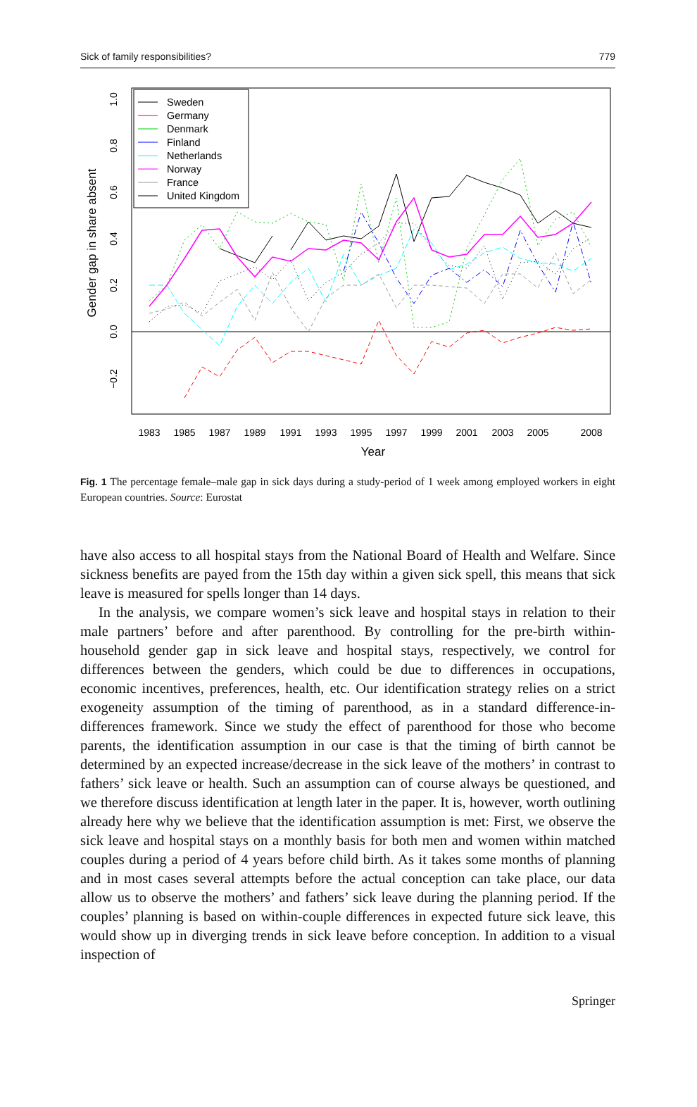Sick of family responsibilities? 779
1983
1985
1987
1989
1991
1993
1995
1997
1999
2001
2003
2005
2008
Year
−0.2
0.0
0.2
0.4
0.6
0.8
1.0
Gender gap in share absent
Sweden
Germany
Denmark
Finland
Netherlands
Norway
France
United Kingdom
Fig. 1 The percentage female–male gap in sick days during a study-period of 1 week among employed workers in eight European countries. Source: Eurostat
have also access to all hospital stays from the National Board of Health and Welfare. Since sickness benefits are payed from the 15th day within a given sick spell, this means that sick leave is measured for spells longer than 14 days.
In the analysis, we compare women’s sick leave and hospital stays in relation to their male partners’ before and after parenthood. By controlling for the pre-birth within-household gender gap in sick leave and hospital stays, respectively, we control for differences between the genders, which could be due to differences in occupations, economic incentives, preferences, health, etc. Our identification strategy relies on a strict exogeneity assumption of the timing of parenthood, as in a standard difference-in-differences framework. Since we study the effect of parenthood for those who become parents, the identification assumption in our case is that the timing of birth cannot be determined by an expected increase/decrease in the sick leave of the mothers’ in contrast to fathers’ sick leave or health. Such an assumption can of course always be questioned, and we therefore discuss identification at length later in the paper. It is, however, worth outlining already here why we believe that the identification assumption is met: First, we observe the sick leave and hospital stays on a monthly basis for both men and women within matched couples during a period of 4 years before child birth. As it takes some months of planning and in most cases several attempts before the actual conception can take place, our data allow us to observe the mothers’ and fathers’ sick leave during the planning period. If the couples’ planning is based on within-couple differences in expected future sick leave, this would show up in diverging trends in sick leave before conception. In addition to a visual inspection of
Springer